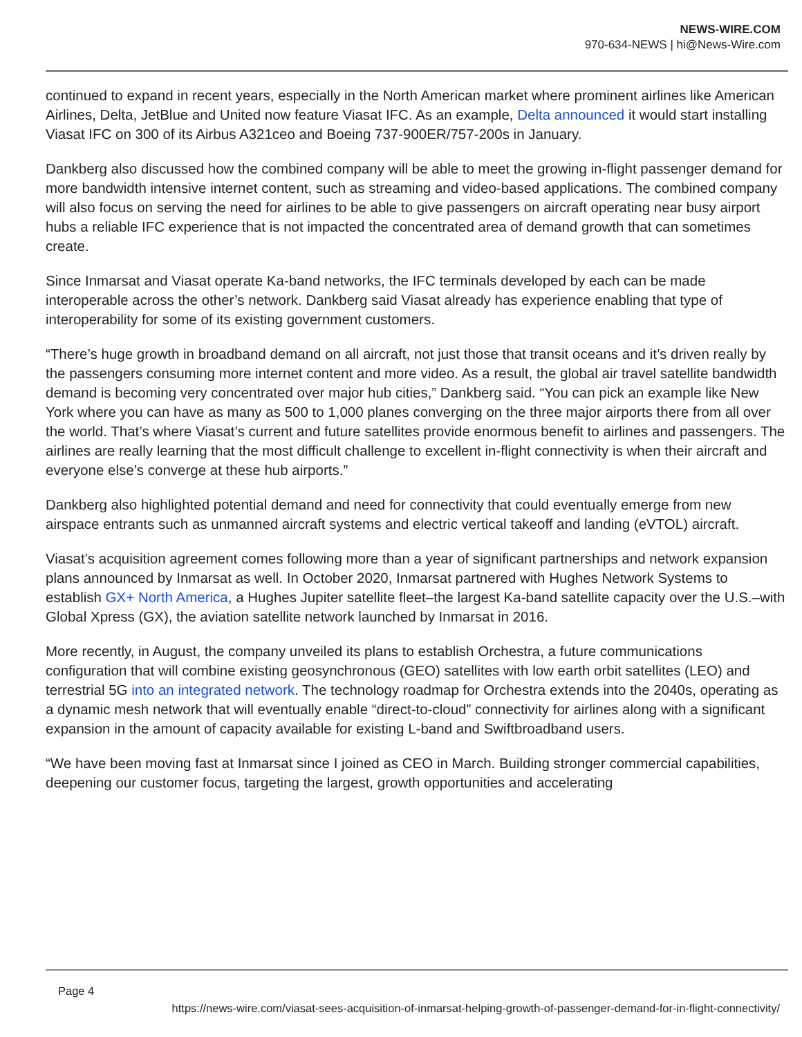NEWS-WIRE.COM
970-634-NEWS | hi@News-Wire.com
continued to expand in recent years, especially in the North American market where prominent airlines like American Airlines, Delta, JetBlue and United now feature Viasat IFC. As an example, Delta announced it would start installing Viasat IFC on 300 of its Airbus A321ceo and Boeing 737-900ER/757-200s in January.
Dankberg also discussed how the combined company will be able to meet the growing in-flight passenger demand for more bandwidth intensive internet content, such as streaming and video-based applications. The combined company will also focus on serving the need for airlines to be able to give passengers on aircraft operating near busy airport hubs a reliable IFC experience that is not impacted the concentrated area of demand growth that can sometimes create.
Since Inmarsat and Viasat operate Ka-band networks, the IFC terminals developed by each can be made interoperable across the other’s network. Dankberg said Viasat already has experience enabling that type of interoperability for some of its existing government customers.
“There’s huge growth in broadband demand on all aircraft, not just those that transit oceans and it’s driven really by the passengers consuming more internet content and more video. As a result, the global air travel satellite bandwidth demand is becoming very concentrated over major hub cities,” Dankberg said. “You can pick an example like New York where you can have as many as 500 to 1,000 planes converging on the three major airports there from all over the world. That’s where Viasat’s current and future satellites provide enormous benefit to airlines and passengers. The airlines are really learning that the most difficult challenge to excellent in-flight connectivity is when their aircraft and everyone else’s converge at these hub airports.”
Dankberg also highlighted potential demand and need for connectivity that could eventually emerge from new airspace entrants such as unmanned aircraft systems and electric vertical takeoff and landing (eVTOL) aircraft.
Viasat’s acquisition agreement comes following more than a year of significant partnerships and network expansion plans announced by Inmarsat as well. In October 2020, Inmarsat partnered with Hughes Network Systems to establish GX+ North America, a Hughes Jupiter satellite fleet–the largest Ka-band satellite capacity over the U.S.–with Global Xpress (GX), the aviation satellite network launched by Inmarsat in 2016.
More recently, in August, the company unveiled its plans to establish Orchestra, a future communications configuration that will combine existing geosynchronous (GEO) satellites with low earth orbit satellites (LEO) and terrestrial 5G into an integrated network. The technology roadmap for Orchestra extends into the 2040s, operating as a dynamic mesh network that will eventually enable “direct-to-cloud” connectivity for airlines along with a significant expansion in the amount of capacity available for existing L-band and Swiftbroadband users.
“We have been moving fast at Inmarsat since I joined as CEO in March. Building stronger commercial capabilities, deepening our customer focus, targeting the largest, growth opportunities and accelerating
Page 4
https://news-wire.com/viasat-sees-acquisition-of-inmarsat-helping-growth-of-passenger-demand-for-in-flight-connectivity/